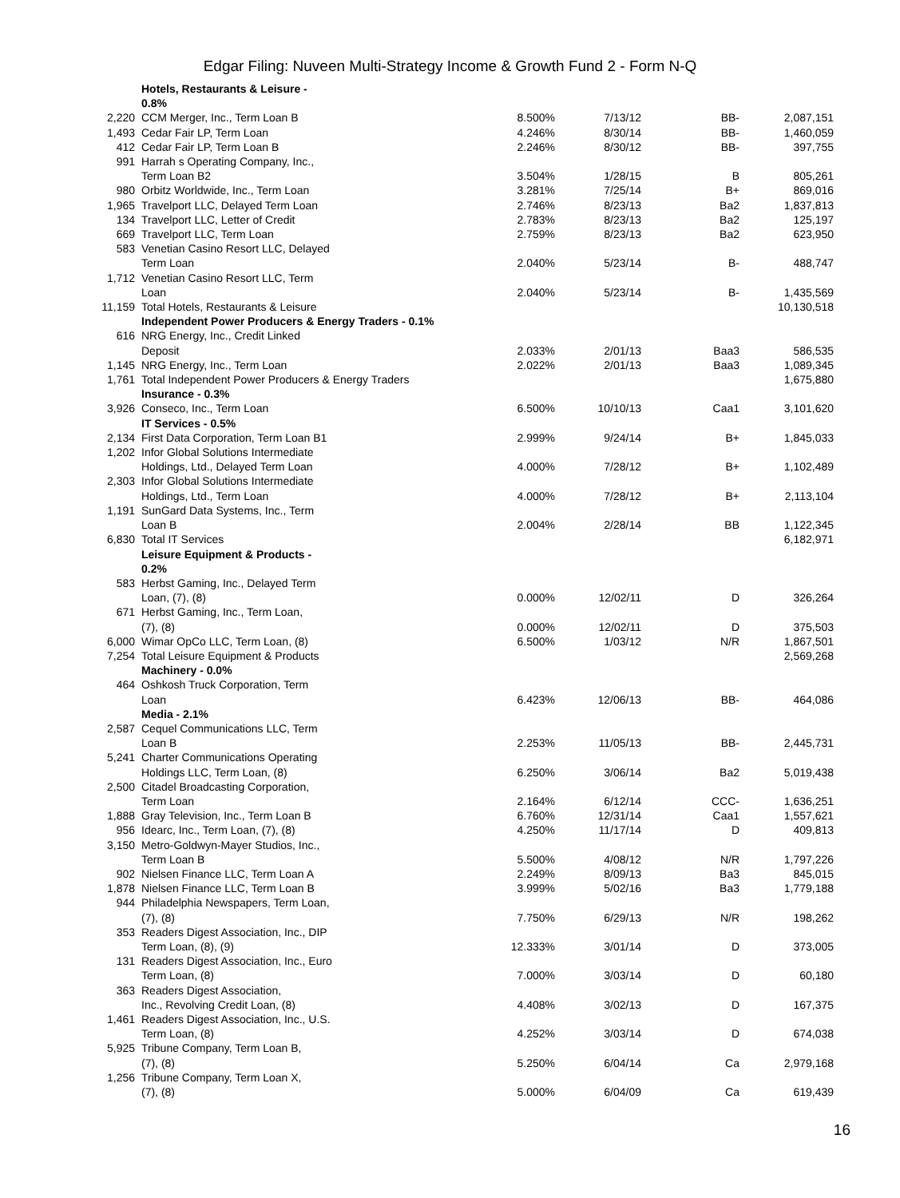Edgar Filing: Nuveen Multi-Strategy Income & Growth Fund 2 - Form N-Q
| | Hotels, Restaurants & Leisure - 0.8% | | | | |
| 2,220 | CCM Merger, Inc., Term Loan B | 8.500% | 7/13/12 | BB- | 2,087,151 |
| 1,493 | Cedar Fair LP, Term Loan | 4.246% | 8/30/14 | BB- | 1,460,059 |
| 412 | Cedar Fair LP, Term Loan B | 2.246% | 8/30/12 | BB- | 397,755 |
| 991 | Harrah s Operating Company, Inc., Term Loan B2 | 3.504% | 1/28/15 | B | 805,261 |
| 980 | Orbitz Worldwide, Inc., Term Loan | 3.281% | 7/25/14 | B+ | 869,016 |
| 1,965 | Travelport LLC, Delayed Term Loan | 2.746% | 8/23/13 | Ba2 | 1,837,813 |
| 134 | Travelport LLC, Letter of Credit | 2.783% | 8/23/13 | Ba2 | 125,197 |
| 669 | Travelport LLC, Term Loan | 2.759% | 8/23/13 | Ba2 | 623,950 |
| 583 | Venetian Casino Resort LLC, Delayed Term Loan | 2.040% | 5/23/14 | B- | 488,747 |
| 1,712 | Venetian Casino Resort LLC, Term Loan | 2.040% | 5/23/14 | B- | 1,435,569 |
| 11,159 | Total Hotels, Restaurants & Leisure | | | | 10,130,518 |
| | Independent Power Producers & Energy Traders - 0.1% | | | | |
| 616 | NRG Energy, Inc., Credit Linked Deposit | 2.033% | 2/01/13 | Baa3 | 586,535 |
| 1,145 | NRG Energy, Inc., Term Loan | 2.022% | 2/01/13 | Baa3 | 1,089,345 |
| 1,761 | Total Independent Power Producers & Energy Traders | | | | 1,675,880 |
| | Insurance - 0.3% | | | | |
| 3,926 | Conseco, Inc., Term Loan | 6.500% | 10/10/13 | Caa1 | 3,101,620 |
| | IT Services - 0.5% | | | | |
| 2,134 | First Data Corporation, Term Loan B1 | 2.999% | 9/24/14 | B+ | 1,845,033 |
| 1,202 | Infor Global Solutions Intermediate Holdings, Ltd., Delayed Term Loan | 4.000% | 7/28/12 | B+ | 1,102,489 |
| 2,303 | Infor Global Solutions Intermediate Holdings, Ltd., Term Loan | 4.000% | 7/28/12 | B+ | 2,113,104 |
| 1,191 | SunGard Data Systems, Inc., Term Loan B | 2.004% | 2/28/14 | BB | 1,122,345 |
| 6,830 | Total IT Services | | | | 6,182,971 |
| | Leisure Equipment & Products - 0.2% | | | | |
| 583 | Herbst Gaming, Inc., Delayed Term Loan, (7), (8) | 0.000% | 12/02/11 | D | 326,264 |
| 671 | Herbst Gaming, Inc., Term Loan, (7), (8) | 0.000% | 12/02/11 | D | 375,503 |
| 6,000 | Wimar OpCo LLC, Term Loan, (8) | 6.500% | 1/03/12 | N/R | 1,867,501 |
| 7,254 | Total Leisure Equipment & Products | | | | 2,569,268 |
| | Machinery - 0.0% | | | | |
| 464 | Oshkosh Truck Corporation, Term Loan | 6.423% | 12/06/13 | BB- | 464,086 |
| | Media - 2.1% | | | | |
| 2,587 | Cequel Communications LLC, Term Loan B | 2.253% | 11/05/13 | BB- | 2,445,731 |
| 5,241 | Charter Communications Operating Holdings LLC, Term Loan, (8) | 6.250% | 3/06/14 | Ba2 | 5,019,438 |
| 2,500 | Citadel Broadcasting Corporation, Term Loan | 2.164% | 6/12/14 | CCC- | 1,636,251 |
| 1,888 | Gray Television, Inc., Term Loan B | 6.760% | 12/31/14 | Caa1 | 1,557,621 |
| 956 | Idearc, Inc., Term Loan, (7), (8) | 4.250% | 11/17/14 | D | 409,813 |
| 3,150 | Metro-Goldwyn-Mayer Studios, Inc., Term Loan B | 5.500% | 4/08/12 | N/R | 1,797,226 |
| 902 | Nielsen Finance LLC, Term Loan A | 2.249% | 8/09/13 | Ba3 | 845,015 |
| 1,878 | Nielsen Finance LLC, Term Loan B | 3.999% | 5/02/16 | Ba3 | 1,779,188 |
| 944 | Philadelphia Newspapers, Term Loan, (7), (8) | 7.750% | 6/29/13 | N/R | 198,262 |
| 353 | Readers Digest Association, Inc., DIP Term Loan, (8), (9) | 12.333% | 3/01/14 | D | 373,005 |
| 131 | Readers Digest Association, Inc., Euro Term Loan, (8) | 7.000% | 3/03/14 | D | 60,180 |
| 363 | Readers Digest Association, Inc., Revolving Credit Loan, (8) | 4.408% | 3/02/13 | D | 167,375 |
| 1,461 | Readers Digest Association, Inc., U.S. Term Loan, (8) | 4.252% | 3/03/14 | D | 674,038 |
| 5,925 | Tribune Company, Term Loan B, (7), (8) | 5.250% | 6/04/14 | Ca | 2,979,168 |
| 1,256 | Tribune Company, Term Loan X, (7), (8) | 5.000% | 6/04/09 | Ca | 619,439 |
16